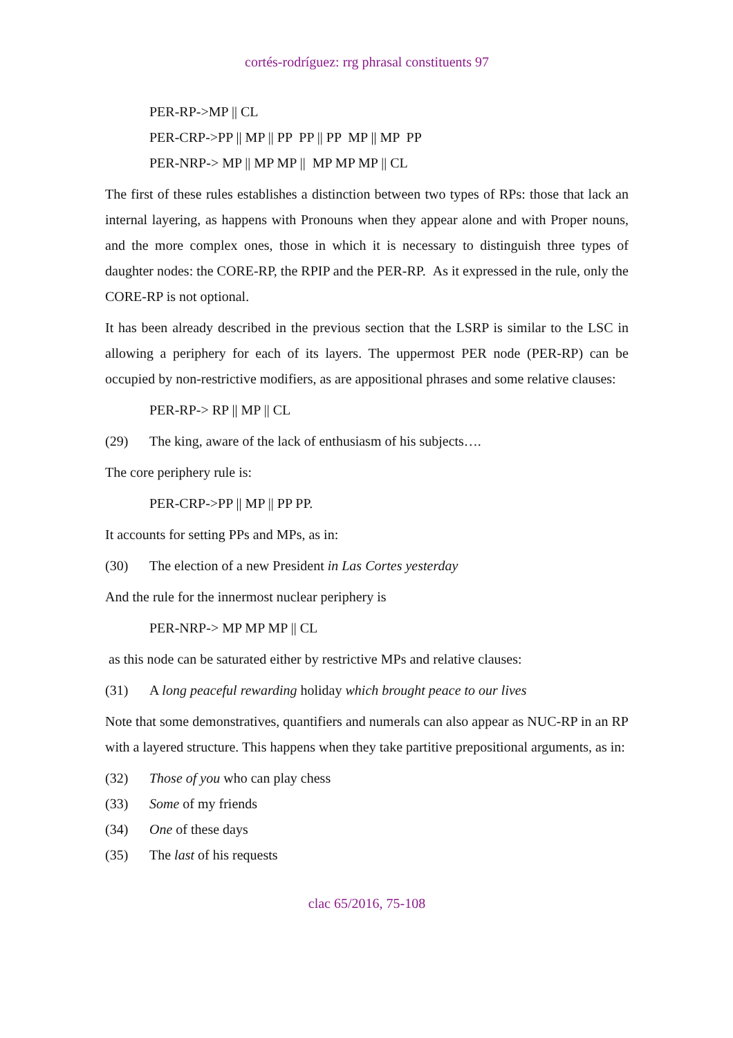cortés-rodríguez: rrg phrasal constituents 97
PER-RP->MP || CL
PER-CRP->PP || MP || PP PP || PP MP || MP PP
PER-NRP-> MP || MP MP || MP MP MP || CL
The first of these rules establishes a distinction between two types of RPs: those that lack an internal layering, as happens with Pronouns when they appear alone and with Proper nouns, and the more complex ones, those in which it is necessary to distinguish three types of daughter nodes: the CORE-RP, the RPIP and the PER-RP. As it expressed in the rule, only the CORE-RP is not optional.
It has been already described in the previous section that the LSRP is similar to the LSC in allowing a periphery for each of its layers. The uppermost PER node (PER-RP) can be occupied by non-restrictive modifiers, as are appositional phrases and some relative clauses:
PER-RP-> RP || MP || CL
(29) The king, aware of the lack of enthusiasm of his subjects….
The core periphery rule is:
PER-CRP->PP || MP || PP PP.
It accounts for setting PPs and MPs, as in:
(30) The election of a new President in Las Cortes yesterday
And the rule for the innermost nuclear periphery is
PER-NRP-> MP MP MP || CL
as this node can be saturated either by restrictive MPs and relative clauses:
(31) A long peaceful rewarding holiday which brought peace to our lives
Note that some demonstratives, quantifiers and numerals can also appear as NUC-RP in an RP with a layered structure. This happens when they take partitive prepositional arguments, as in:
(32) Those of you who can play chess
(33) Some of my friends
(34) One of these days
(35) The last of his requests
clac 65/2016, 75-108